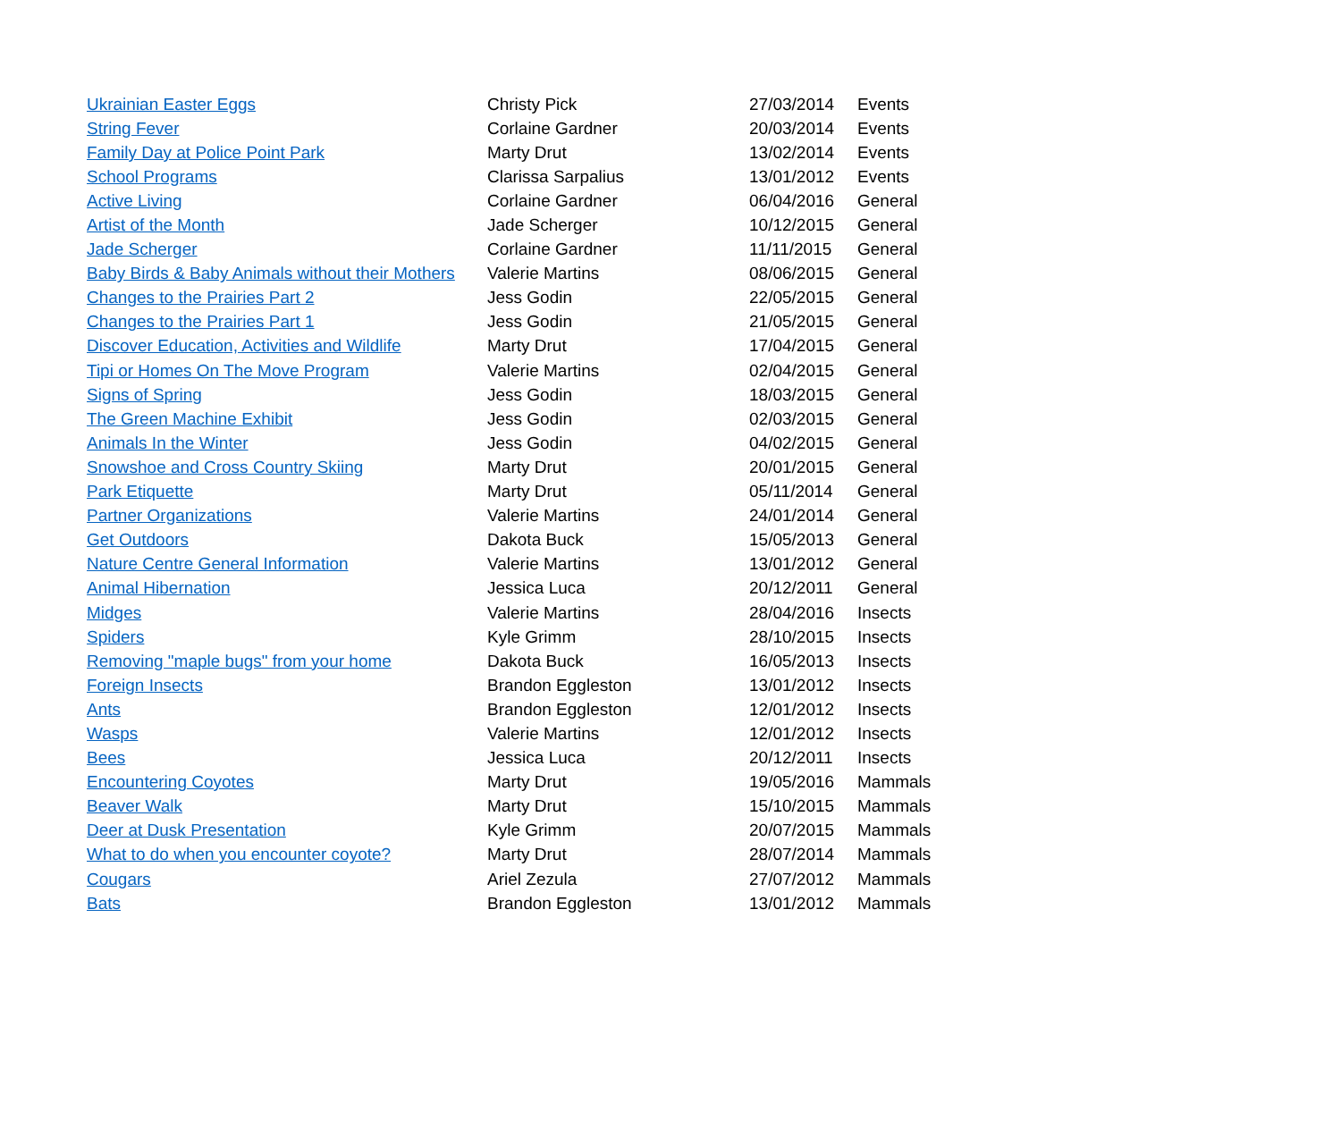| Ukrainian Easter Eggs | Christy Pick | 27/03/2014 | Events |
| String Fever | Corlaine Gardner | 20/03/2014 | Events |
| Family Day at Police Point Park | Marty Drut | 13/02/2014 | Events |
| School Programs | Clarissa Sarpalius | 13/01/2012 | Events |
| Active Living | Corlaine Gardner | 06/04/2016 | General |
| Artist of the Month | Jade Scherger | 10/12/2015 | General |
| Jade Scherger | Corlaine Gardner | 11/11/2015 | General |
| Baby Birds & Baby Animals without their Mothers | Valerie Martins | 08/06/2015 | General |
| Changes to the Prairies Part 2 | Jess Godin | 22/05/2015 | General |
| Changes to the Prairies Part 1 | Jess Godin | 21/05/2015 | General |
| Discover Education, Activities and Wildlife | Marty Drut | 17/04/2015 | General |
| Tipi or Homes On The Move Program | Valerie Martins | 02/04/2015 | General |
| Signs of Spring | Jess Godin | 18/03/2015 | General |
| The Green Machine Exhibit | Jess Godin | 02/03/2015 | General |
| Animals In the Winter | Jess Godin | 04/02/2015 | General |
| Snowshoe and Cross Country Skiing | Marty Drut | 20/01/2015 | General |
| Park Etiquette | Marty Drut | 05/11/2014 | General |
| Partner Organizations | Valerie Martins | 24/01/2014 | General |
| Get Outdoors | Dakota Buck | 15/05/2013 | General |
| Nature Centre General Information | Valerie Martins | 13/01/2012 | General |
| Animal Hibernation | Jessica Luca | 20/12/2011 | General |
| Midges | Valerie Martins | 28/04/2016 | Insects |
| Spiders | Kyle Grimm | 28/10/2015 | Insects |
| Removing "maple bugs" from your home | Dakota Buck | 16/05/2013 | Insects |
| Foreign Insects | Brandon Eggleston | 13/01/2012 | Insects |
| Ants | Brandon Eggleston | 12/01/2012 | Insects |
| Wasps | Valerie Martins | 12/01/2012 | Insects |
| Bees | Jessica Luca | 20/12/2011 | Insects |
| Encountering Coyotes | Marty Drut | 19/05/2016 | Mammals |
| Beaver Walk | Marty Drut | 15/10/2015 | Mammals |
| Deer at Dusk Presentation | Kyle Grimm | 20/07/2015 | Mammals |
| What to do when you encounter coyote? | Marty Drut | 28/07/2014 | Mammals |
| Cougars | Ariel Zezula | 27/07/2012 | Mammals |
| Bats | Brandon Eggleston | 13/01/2012 | Mammals |